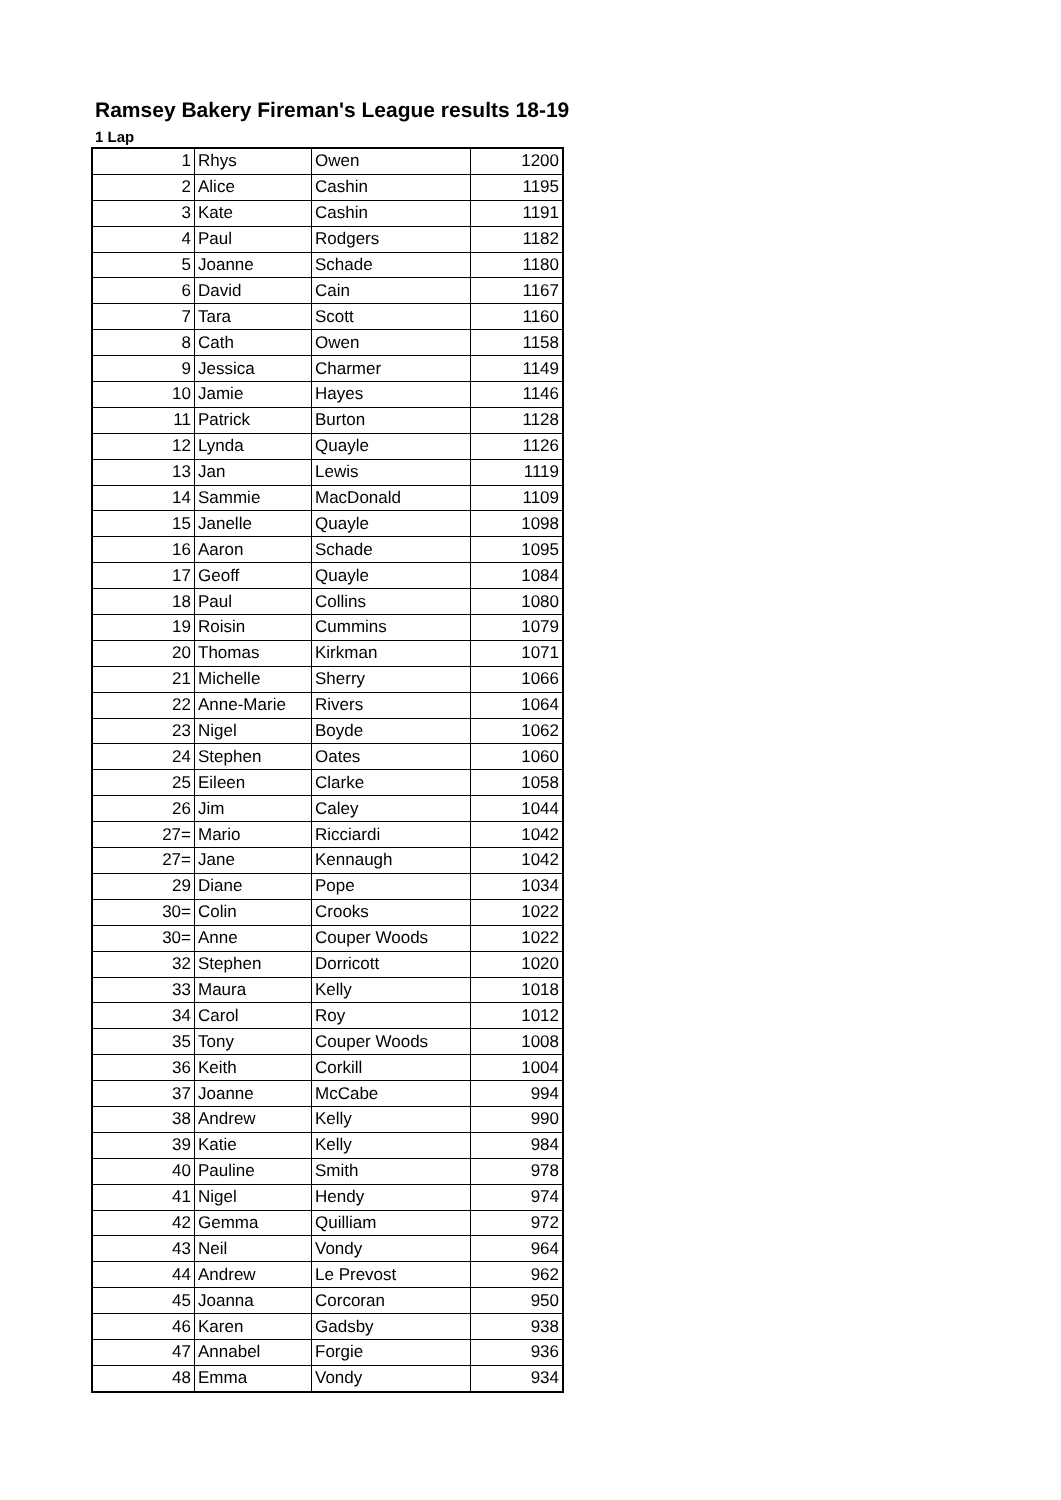Ramsey Bakery Fireman's League results 18-19
1 Lap
| 1 | Rhys | Owen | 1200 |
| 2 | Alice | Cashin | 1195 |
| 3 | Kate | Cashin | 1191 |
| 4 | Paul | Rodgers | 1182 |
| 5 | Joanne | Schade | 1180 |
| 6 | David | Cain | 1167 |
| 7 | Tara | Scott | 1160 |
| 8 | Cath | Owen | 1158 |
| 9 | Jessica | Charmer | 1149 |
| 10 | Jamie | Hayes | 1146 |
| 11 | Patrick | Burton | 1128 |
| 12 | Lynda | Quayle | 1126 |
| 13 | Jan | Lewis | 1119 |
| 14 | Sammie | MacDonald | 1109 |
| 15 | Janelle | Quayle | 1098 |
| 16 | Aaron | Schade | 1095 |
| 17 | Geoff | Quayle | 1084 |
| 18 | Paul | Collins | 1080 |
| 19 | Roisin | Cummins | 1079 |
| 20 | Thomas | Kirkman | 1071 |
| 21 | Michelle | Sherry | 1066 |
| 22 | Anne-Marie | Rivers | 1064 |
| 23 | Nigel | Boyde | 1062 |
| 24 | Stephen | Oates | 1060 |
| 25 | Eileen | Clarke | 1058 |
| 26 | Jim | Caley | 1044 |
| 27= | Mario | Ricciardi | 1042 |
| 27= | Jane | Kennaugh | 1042 |
| 29 | Diane | Pope | 1034 |
| 30= | Colin | Crooks | 1022 |
| 30= | Anne | Couper Woods | 1022 |
| 32 | Stephen | Dorricott | 1020 |
| 33 | Maura | Kelly | 1018 |
| 34 | Carol | Roy | 1012 |
| 35 | Tony | Couper Woods | 1008 |
| 36 | Keith | Corkill | 1004 |
| 37 | Joanne | McCabe | 994 |
| 38 | Andrew | Kelly | 990 |
| 39 | Katie | Kelly | 984 |
| 40 | Pauline | Smith | 978 |
| 41 | Nigel | Hendy | 974 |
| 42 | Gemma | Quilliam | 972 |
| 43 | Neil | Vondy | 964 |
| 44 | Andrew | Le Prevost | 962 |
| 45 | Joanna | Corcoran | 950 |
| 46 | Karen | Gadsby | 938 |
| 47 | Annabel | Forgie | 936 |
| 48 | Emma | Vondy | 934 |